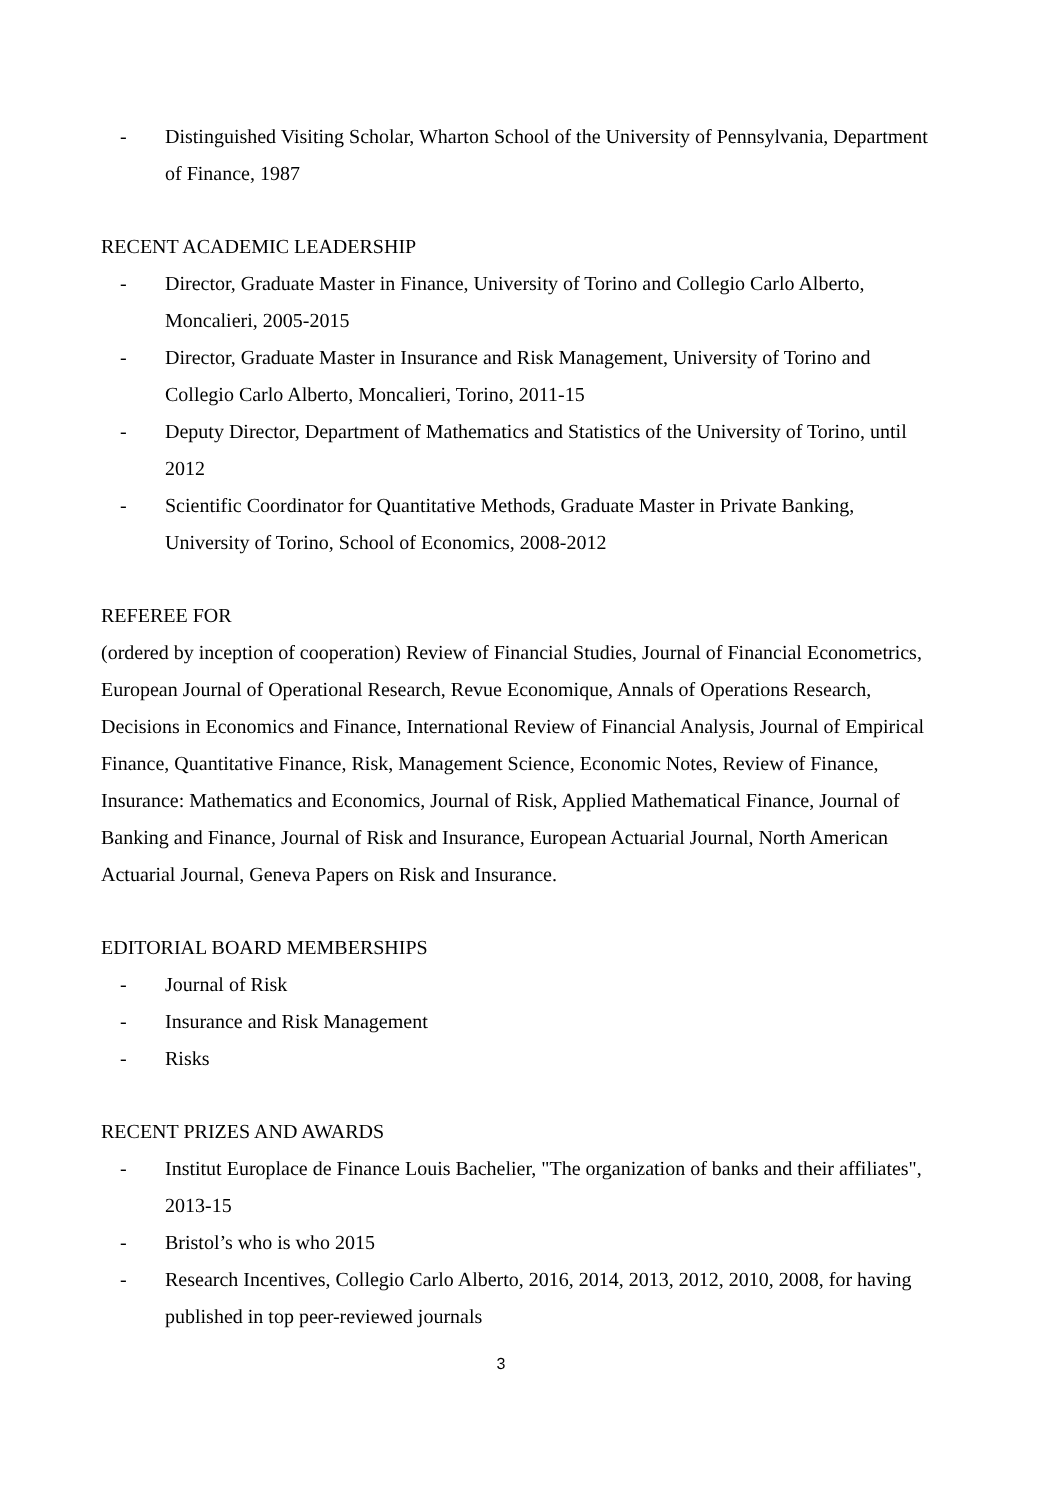- Distinguished Visiting Scholar, Wharton School of the University of Pennsylvania, Department of Finance, 1987
RECENT ACADEMIC LEADERSHIP
- Director, Graduate Master in Finance, University of Torino and Collegio Carlo Alberto, Moncalieri, 2005-2015
- Director, Graduate Master in Insurance and Risk Management, University of Torino and Collegio Carlo Alberto, Moncalieri, Torino, 2011-15
- Deputy Director, Department of Mathematics and Statistics of the University of Torino, until 2012
- Scientific Coordinator for Quantitative Methods, Graduate Master in Private Banking, University of Torino, School of Economics, 2008-2012
REFEREE FOR
(ordered by inception of cooperation) Review of Financial Studies, Journal of Financial Econometrics, European Journal of Operational Research, Revue Economique, Annals of Operations Research, Decisions in Economics and Finance, International Review of Financial Analysis, Journal of Empirical Finance, Quantitative Finance, Risk, Management Science, Economic Notes, Review of Finance, Insurance: Mathematics and Economics, Journal of Risk, Applied Mathematical Finance, Journal of Banking and Finance, Journal of Risk and Insurance, European Actuarial Journal, North American Actuarial Journal, Geneva Papers on Risk and Insurance.
EDITORIAL BOARD MEMBERSHIPS
- Journal of Risk
- Insurance and Risk Management
- Risks
RECENT PRIZES AND AWARDS
- Institut Europlace de Finance Louis Bachelier, "The organization of banks and their affiliates", 2013-15
- Bristol’s who is who 2015
- Research Incentives, Collegio Carlo Alberto, 2016, 2014, 2013, 2012, 2010, 2008, for having published in top peer-reviewed journals
3